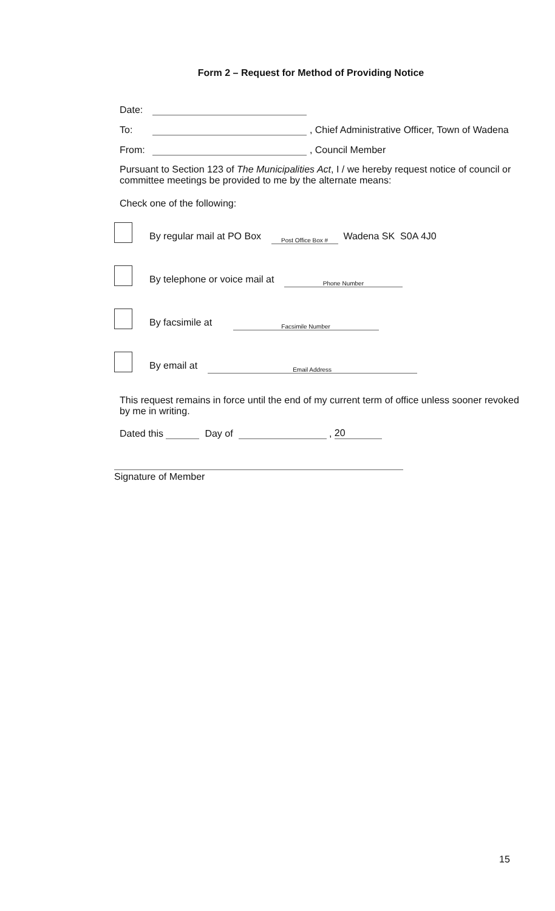Form 2 – Request for Method of Providing Notice
Date:
To: , Chief Administrative Officer, Town of Wadena
From: , Council Member
Pursuant to Section 123 of The Municipalities Act, I / we hereby request notice of council or committee meetings be provided to me by the alternate means:
Check one of the following:
By regular mail at PO Box Post Office Box # Wadena SK S0A 4J0
By telephone or voice mail at Phone Number
By facsimile at Facsimile Number
By email at Email Address
This request remains in force until the end of my current term of office unless sooner revoked by me in writing.
Dated this Day of , 20
Signature of Member
15